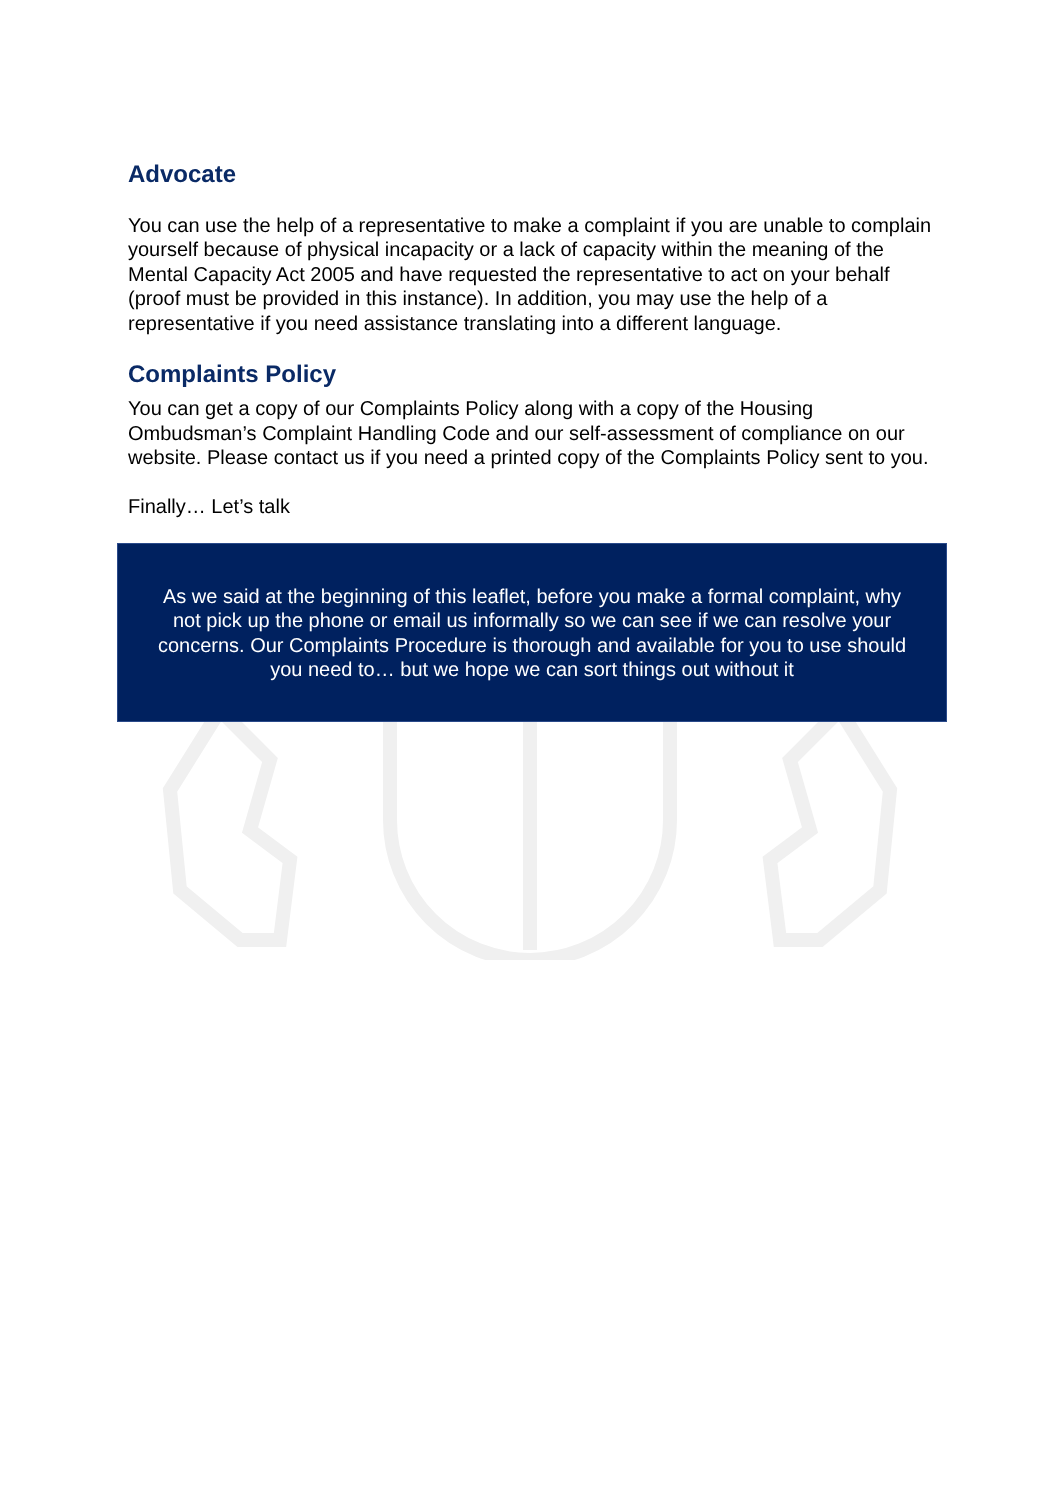Advocate
You can use the help of a representative to make a complaint if you are unable to complain yourself because of physical incapacity or a lack of capacity within the meaning of the Mental Capacity Act 2005 and have requested the representative to act on your behalf (proof must be provided in this instance). In addition, you may use the help of a representative if you need assistance translating into a different language.
Complaints Policy
You can get a copy of our Complaints Policy along with a copy of the Housing Ombudsman’s Complaint Handling Code and our self-assessment of compliance on our website. Please contact us if you need a printed copy of the Complaints Policy sent to you.
Finally… Let’s talk
As we said at the beginning of this leaflet, before you make a formal complaint, why
not pick up the phone or email us informally so we can see if we can resolve your
concerns. Our Complaints Procedure is thorough and available for you to use should
you need to… but we hope we can sort things out without it